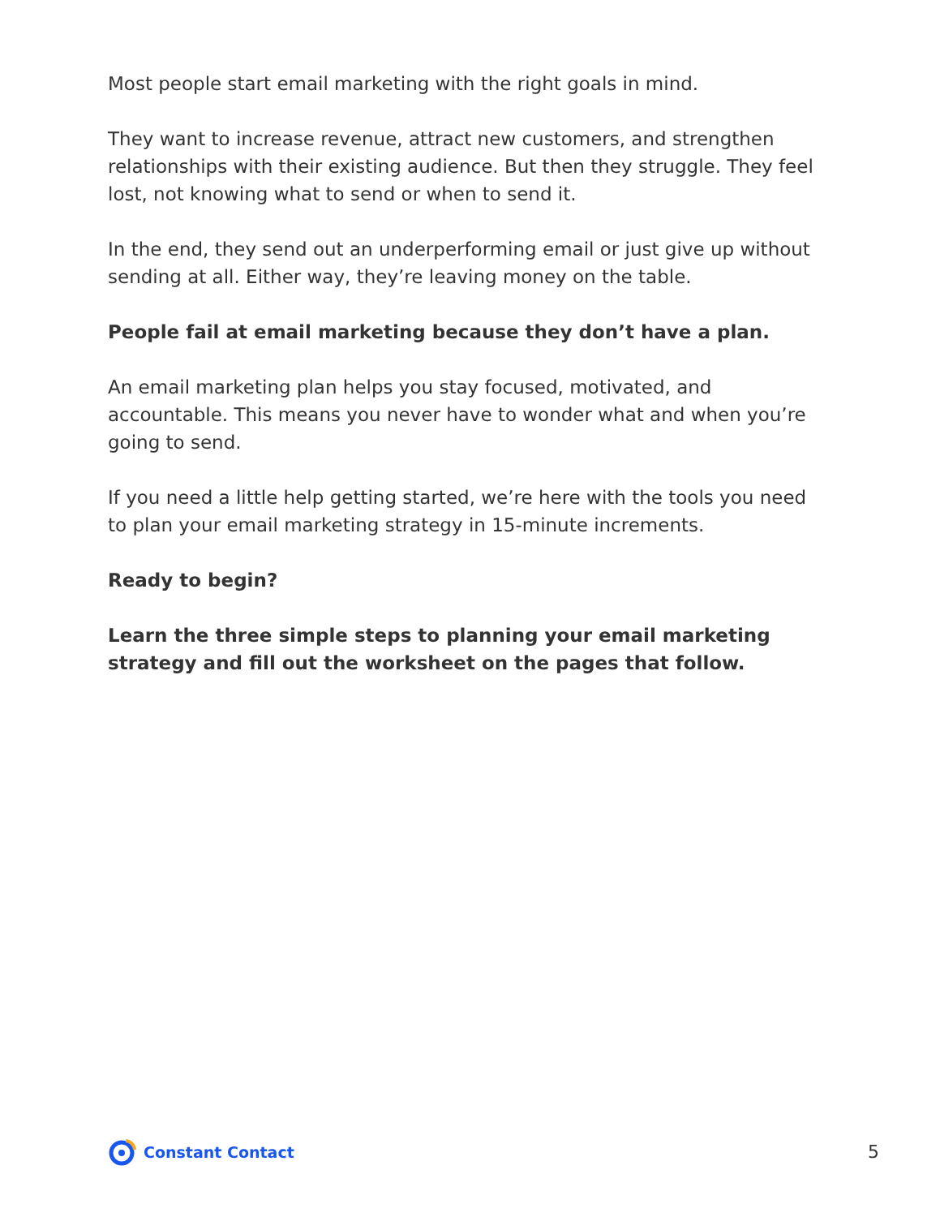Most people start email marketing with the right goals in mind.
They want to increase revenue, attract new customers, and strengthen relationships with their existing audience. But then they struggle. They feel lost, not knowing what to send or when to send it.
In the end, they send out an underperforming email or just give up without sending at all. Either way, they’re leaving money on the table.
People fail at email marketing because they don’t have a plan.
An email marketing plan helps you stay focused, motivated, and accountable. This means you never have to wonder what and when you’re going to send.
If you need a little help getting started, we’re here with the tools you need to plan your email marketing strategy in 15-minute increments.
Ready to begin?
Learn the three simple steps to planning your email marketing strategy and fill out the worksheet on the pages that follow.
Constant Contact
5